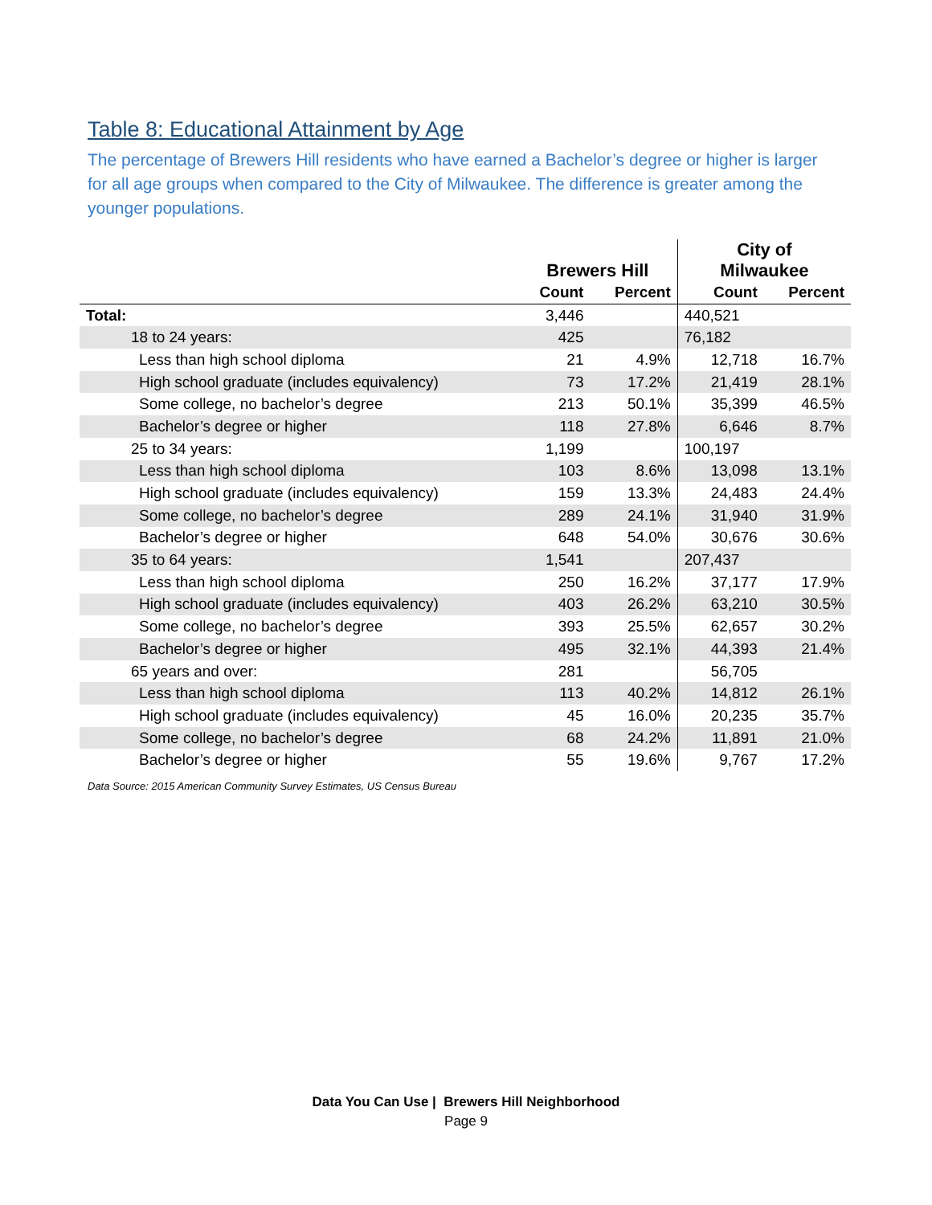Table 8: Educational Attainment by Age
The percentage of Brewers Hill residents who have earned a Bachelor’s degree or higher is larger for all age groups when compared to the City of Milwaukee. The difference is greater among the younger populations.
| | Brewers Hill | | City of Milwaukee | |
| --- | --- | --- | --- | --- |
| | Count | Percent | Count | Percent |
| Total: | 3,446 | | 440,521 | |
| 18 to 24 years: | 425 | | 76,182 | |
| Less than high school diploma | 21 | 4.9% | 12,718 | 16.7% |
| High school graduate (includes equivalency) | 73 | 17.2% | 21,419 | 28.1% |
| Some college, no bachelor’s degree | 213 | 50.1% | 35,399 | 46.5% |
| Bachelor’s degree or higher | 118 | 27.8% | 6,646 | 8.7% |
| 25 to 34 years: | 1,199 | | 100,197 | |
| Less than high school diploma | 103 | 8.6% | 13,098 | 13.1% |
| High school graduate (includes equivalency) | 159 | 13.3% | 24,483 | 24.4% |
| Some college, no bachelor’s degree | 289 | 24.1% | 31,940 | 31.9% |
| Bachelor’s degree or higher | 648 | 54.0% | 30,676 | 30.6% |
| 35 to 64 years: | 1,541 | | 207,437 | |
| Less than high school diploma | 250 | 16.2% | 37,177 | 17.9% |
| High school graduate (includes equivalency) | 403 | 26.2% | 63,210 | 30.5% |
| Some college, no bachelor’s degree | 393 | 25.5% | 62,657 | 30.2% |
| Bachelor’s degree or higher | 495 | 32.1% | 44,393 | 21.4% |
| 65 years and over: | 281 | | 56,705 | |
| Less than high school diploma | 113 | 40.2% | 14,812 | 26.1% |
| High school graduate (includes equivalency) | 45 | 16.0% | 20,235 | 35.7% |
| Some college, no bachelor’s degree | 68 | 24.2% | 11,891 | 21.0% |
| Bachelor’s degree or higher | 55 | 19.6% | 9,767 | 17.2% |
Data Source: 2015 American Community Survey Estimates, US Census Bureau
Data You Can Use | Brewers Hill Neighborhood
Page 9